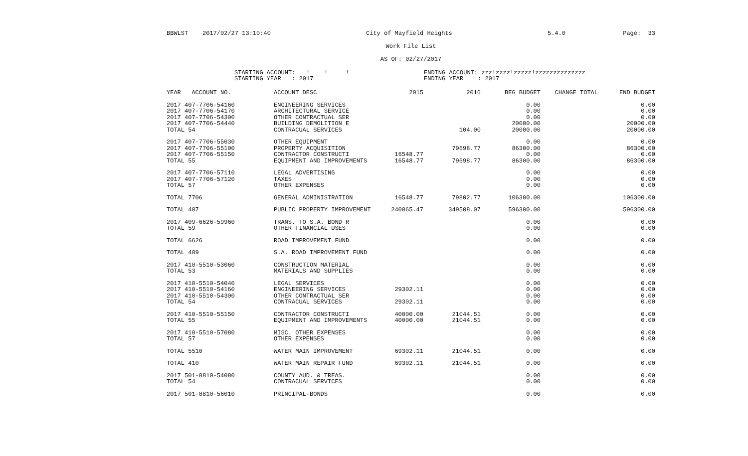BBWLST 2017/02/27 13:10:40 City of Mayfield Heights 5.4.0 Page: 33
Work File List
AS OF: 02/27/2017
STARTING ACCOUNT: ! ! !
STARTING YEAR : 2017
ENDING ACCOUNT: zzz!zzzz!zzzzz!zzzzzzzzzzzzzz
ENDING YEAR : 2017
| YEAR ACCOUNT NO. | ACCOUNT DESC | 2015 | 2016 | BEG BUDGET | CHANGE TOTAL | END BUDGET |
| --- | --- | --- | --- | --- | --- | --- |
| 2017 407-7706-54160 | ENGINEERING SERVICES | | | 0.00 | | 0.00 |
| 2017 407-7706-54170 | ARCHITECTURAL SERVICE | | | 0.00 | | 0.00 |
| 2017 407-7706-54300 | OTHER CONTRACTUAL SER | | | 0.00 | | 0.00 |
| 2017 407-7706-54440 | BUILDING DEMOLITION E | | | 20000.00 | | 20000.00 |
| TOTAL 54 | CONTRACUAL SERVICES | | 104.00 | 20000.00 | | 20000.00 |
| 2017 407-7706-55030 | OTHER EQUIPMENT | | | 0.00 | | 0.00 |
| 2017 407-7706-55100 | PROPERTY ACQUISITION | | 79698.77 | 86300.00 | | 86300.00 |
| 2017 407-7706-55150 | CONTRACTOR CONSTRUCTI | 16548.77 | | 0.00 | | 0.00 |
| TOTAL 55 | EQUIPMENT AND IMPROVEMENTS | 16548.77 | 79698.77 | 86300.00 | | 86300.00 |
| 2017 407-7706-57110 | LEGAL ADVERTISING | | | 0.00 | | 0.00 |
| 2017 407-7706-57120 | TAXES | | | 0.00 | | 0.00 |
| TOTAL 57 | OTHER EXPENSES | | | 0.00 | | 0.00 |
| TOTAL 7706 | GENERAL ADMINISTRATION | 16548.77 | 79802.77 | 106300.00 | | 106300.00 |
| TOTAL 407 | PUBLIC PROPERTY IMPROVEMENT | 240065.47 | 349508.07 | 596300.00 | | 596300.00 |
| 2017 409-6626-59960 | TRANS. TO S.A. BOND R | | | 0.00 | | 0.00 |
| TOTAL 59 | OTHER FINANCIAL USES | | | 0.00 | | 0.00 |
| TOTAL 6626 | ROAD IMPROVEMENT FUND | | | 0.00 | | 0.00 |
| TOTAL 409 | S.A. ROAD IMPROVEMENT FUND | | | 0.00 | | 0.00 |
| 2017 410-5510-53060 | CONSTRUCTION MATERIAL | | | 0.00 | | 0.00 |
| TOTAL 53 | MATERIALS AND SUPPLIES | | | 0.00 | | 0.00 |
| 2017 410-5510-54040 | LEGAL SERVICES | | | 0.00 | | 0.00 |
| 2017 410-5510-54160 | ENGINEERING SERVICES | 29302.11 | | 0.00 | | 0.00 |
| 2017 410-5510-54300 | OTHER CONTRACTUAL SER | | | 0.00 | | 0.00 |
| TOTAL 54 | CONTRACUAL SERVICES | 29302.11 | | 0.00 | | 0.00 |
| 2017 410-5510-55150 | CONTRACTOR CONSTRUCTI | 40000.00 | 21044.51 | 0.00 | | 0.00 |
| TOTAL 55 | EQUIPMENT AND IMPROVEMENTS | 40000.00 | 21044.51 | 0.00 | | 0.00 |
| 2017 410-5510-57080 | MISC. OTHER EXPENSES | | | 0.00 | | 0.00 |
| TOTAL 57 | OTHER EXPENSES | | | 0.00 | | 0.00 |
| TOTAL 5510 | WATER MAIN IMPROVEMENT | 69302.11 | 21044.51 | 0.00 | | 0.00 |
| TOTAL 410 | WATER MAIN REPAIR FUND | 69302.11 | 21044.51 | 0.00 | | 0.00 |
| 2017 501-8810-54080 | COUNTY AUD. & TREAS. | | | 0.00 | | 0.00 |
| TOTAL 54 | CONTRACUAL SERVICES | | | 0.00 | | 0.00 |
| 2017 501-8810-56010 | PRINCIPAL-BONDS | | | 0.00 | | 0.00 |